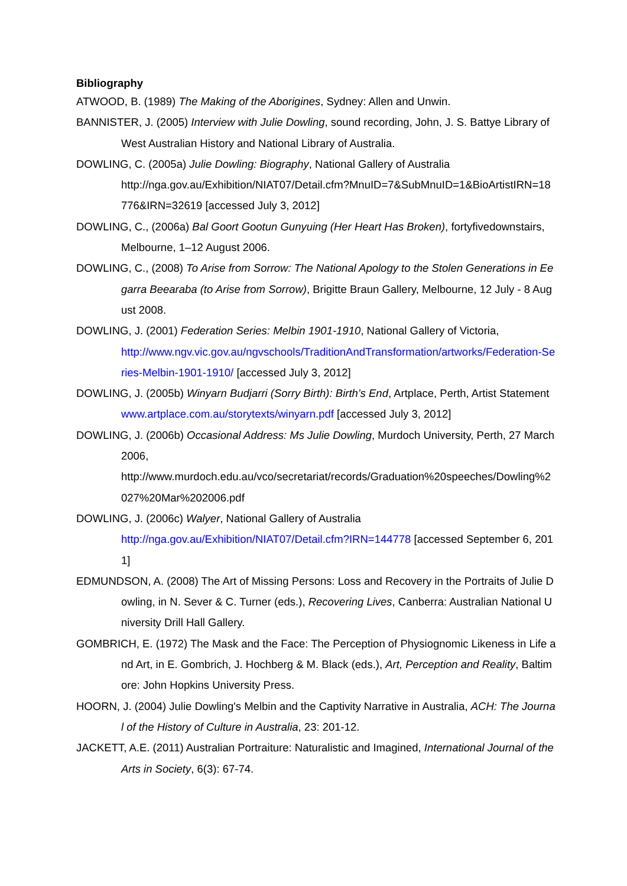Bibliography
ATWOOD, B. (1989) The Making of the Aborigines, Sydney: Allen and Unwin.
BANNISTER, J. (2005) Interview with Julie Dowling, sound recording, John, J. S. Battye Library of West Australian History and National Library of Australia.
DOWLING, C. (2005a) Julie Dowling: Biography, National Gallery of Australia
http://nga.gov.au/Exhibition/NIAT07/Detail.cfm?MnuID=7&SubMnuID=1&BioArtistIRN=18776&IRN=32619 [accessed July 3, 2012]
DOWLING, C., (2006a) Bal Goort Gootun Gunyuing (Her Heart Has Broken), fortyfivedownstairs, Melbourne, 1–12 August 2006.
DOWLING, C., (2008) To Arise from Sorrow: The National Apology to the Stolen Generations in Eegarra Beearaba (to Arise from Sorrow), Brigitte Braun Gallery, Melbourne, 12 July - 8 August 2008.
DOWLING, J. (2001) Federation Series: Melbin 1901-1910, National Gallery of Victoria,
http://www.ngv.vic.gov.au/ngvschools/TraditionAndTransformation/artworks/Federation-Series-Melbin-1901-1910/ [accessed July 3, 2012]
DOWLING, J. (2005b) Winyarn Budjarri (Sorry Birth): Birth’s End, Artplace, Perth, Artist Statement www.artplace.com.au/storytexts/winyarn.pdf [accessed July 3, 2012]
DOWLING, J. (2006b) Occasional Address: Ms Julie Dowling, Murdoch University, Perth, 27 March 2006,
http://www.murdoch.edu.au/vco/secretariat/records/Graduation%20speeches/Dowling%2027%20Mar%202006.pdf
DOWLING, J. (2006c) Walyer, National Gallery of Australia
http://nga.gov.au/Exhibition/NIAT07/Detail.cfm?IRN=144778 [accessed September 6, 2011]
EDMUNDSON, A. (2008) The Art of Missing Persons: Loss and Recovery in the Portraits of Julie Dowling, in N. Sever & C. Turner (eds.), Recovering Lives, Canberra: Australian National University Drill Hall Gallery.
GOMBRICH, E. (1972) The Mask and the Face: The Perception of Physiognomic Likeness in Life and Art, in E. Gombrich, J. Hochberg & M. Black (eds.), Art, Perception and Reality, Baltimore: John Hopkins University Press.
HOORN, J. (2004) Julie Dowling's Melbin and the Captivity Narrative in Australia, ACH: The Journal of the History of Culture in Australia, 23: 201-12.
JACKETT, A.E. (2011) Australian Portraiture: Naturalistic and Imagined, International Journal of the Arts in Society, 6(3): 67-74.